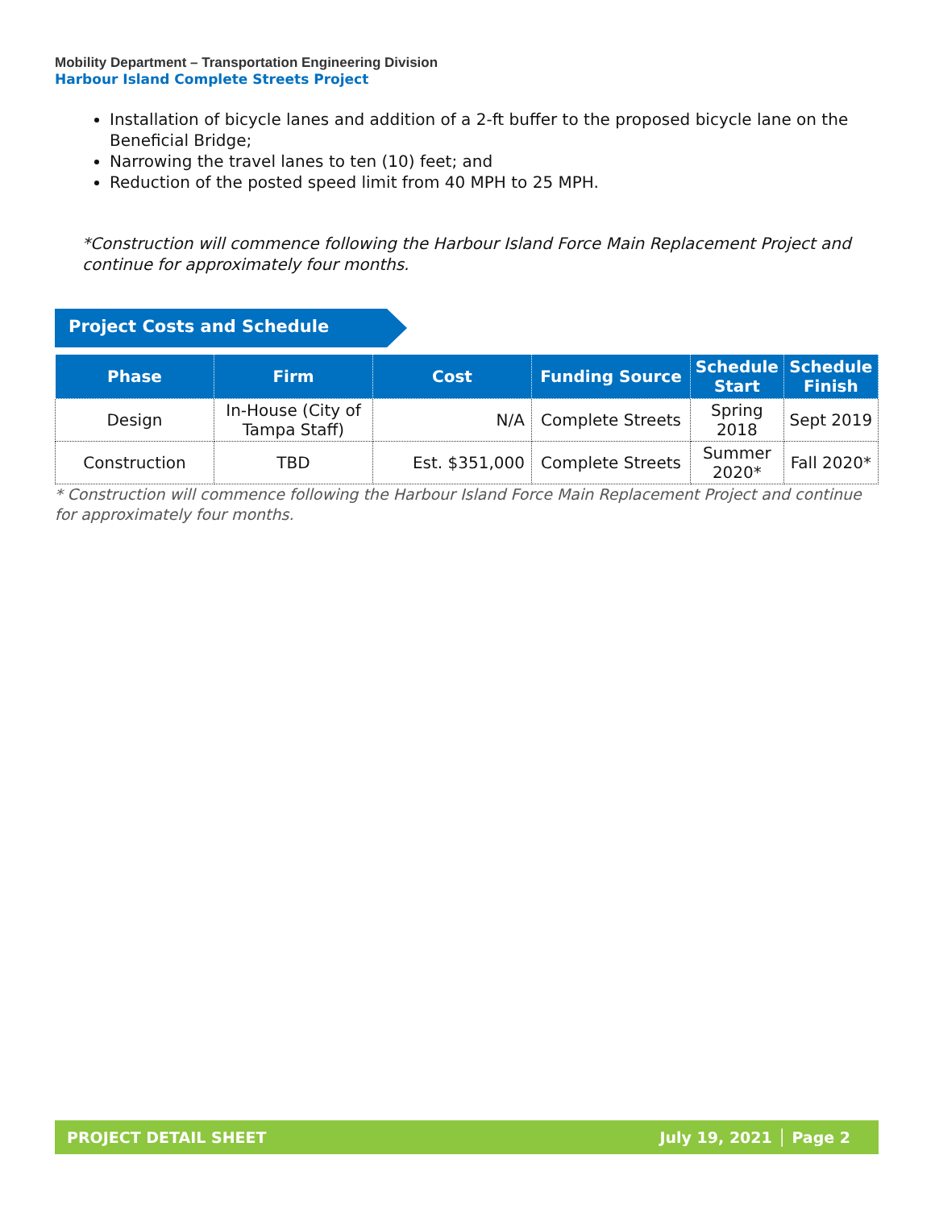Mobility Department – Transportation Engineering Division
Harbour Island Complete Streets Project
Installation of bicycle lanes and addition of a 2-ft buffer to the proposed bicycle lane on the Beneficial Bridge;
Narrowing the travel lanes to ten (10) feet; and
Reduction of the posted speed limit from 40 MPH to 25 MPH.
*Construction will commence following the Harbour Island Force Main Replacement Project and continue for approximately four months.
Project Costs and Schedule
| Phase | Firm | Cost | Funding Source | Schedule Start | Schedule Finish |
| --- | --- | --- | --- | --- | --- |
| Design | In-House (City of Tampa Staff) | N/A | Complete Streets | Spring 2018 | Sept 2019 |
| Construction | TBD | Est. $351,000 | Complete Streets | Summer 2020* | Fall 2020* |
* Construction will commence following the Harbour Island Force Main Replacement Project and continue for approximately four months.
PROJECT DETAIL SHEET July 19, 2021 │ Page 2